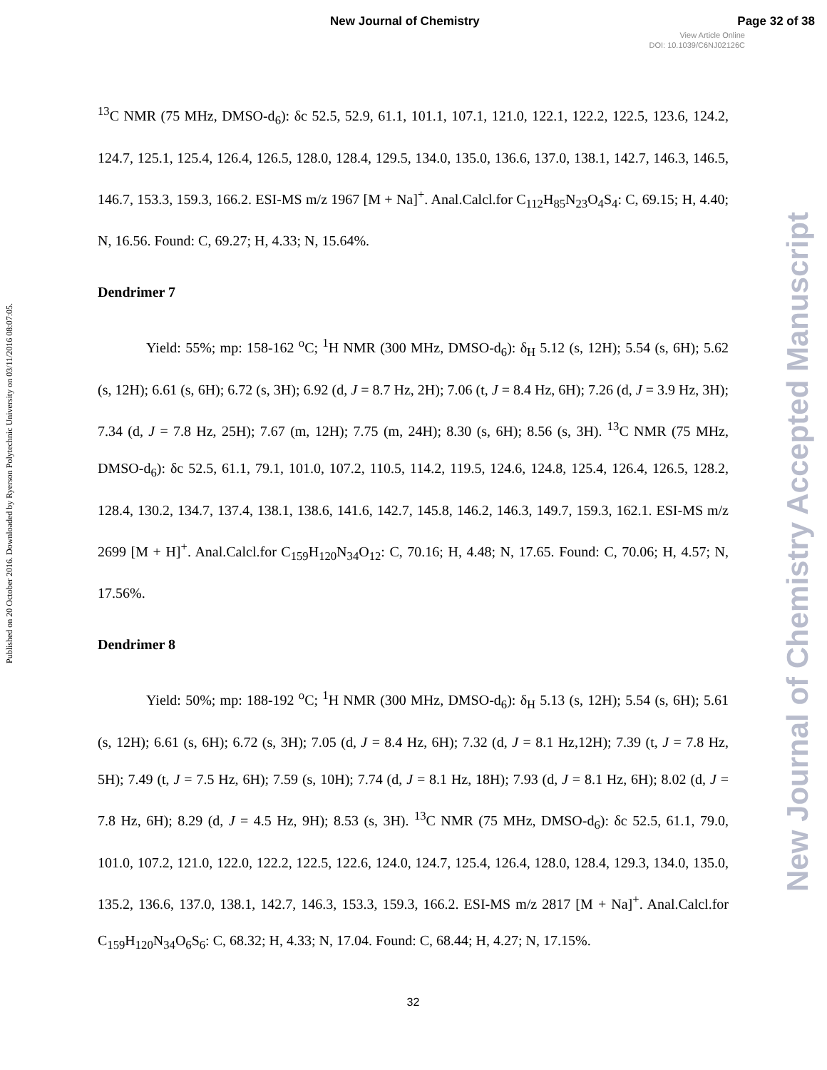New Journal of Chemistry Page 32 of 38
View Article Online
DOI: 10.1039/C6NJ02126C
Published on 20 October 2016. Downloaded by Ryerson Polytechnic University on 03/11/2016 08:07:05.
New Journal of Chemistry Accepted Manuscript
<sup>13</sup>C NMR (75 MHz, DMSO-d<sub>6</sub>): δc 52.5, 52.9, 61.1, 101.1, 107.1, 121.0, 122.1, 122.2, 122.5, 123.6, 124.2, 124.7, 125.1, 125.4, 126.4, 126.5, 128.0, 128.4, 129.5, 134.0, 135.0, 136.6, 137.0, 138.1, 142.7, 146.3, 146.5, 146.7, 153.3, 159.3, 166.2. ESI-MS m/z 1967 [M + Na]<sup>+</sup>. Anal.Calcl.for C<sub>112</sub>H<sub>85</sub>N<sub>23</sub>O<sub>4</sub>S<sub>4</sub>: C, 69.15; H, 4.40; N, 16.56. Found: C, 69.27; H, 4.33; N, 15.64%.
Dendrimer 7
Yield: 55%; mp: 158-162 <sup>o</sup>C; <sup>1</sup>H NMR (300 MHz, DMSO-d<sub>6</sub>): δ<sub>H</sub> 5.12 (s, 12H); 5.54 (s, 6H); 5.62 (s, 12H); 6.61 (s, 6H); 6.72 (s, 3H); 6.92 (d, J = 8.7 Hz, 2H); 7.06 (t, J = 8.4 Hz, 6H); 7.26 (d, J = 3.9 Hz, 3H); 7.34 (d, J = 7.8 Hz, 25H); 7.67 (m, 12H); 7.75 (m, 24H); 8.30 (s, 6H); 8.56 (s, 3H). <sup>13</sup>C NMR (75 MHz, DMSO-d<sub>6</sub>): δc 52.5, 61.1, 79.1, 101.0, 107.2, 110.5, 114.2, 119.5, 124.6, 124.8, 125.4, 126.4, 126.5, 128.2, 128.4, 130.2, 134.7, 137.4, 138.1, 138.6, 141.6, 142.7, 145.8, 146.2, 146.3, 149.7, 159.3, 162.1. ESI-MS m/z 2699 [M + H]<sup>+</sup>. Anal.Calcl.for C<sub>159</sub>H<sub>120</sub>N<sub>34</sub>O<sub>12</sub>: C, 70.16; H, 4.48; N, 17.65. Found: C, 70.06; H, 4.57; N, 17.56%.
Dendrimer 8
Yield: 50%; mp: 188-192 <sup>o</sup>C; <sup>1</sup>H NMR (300 MHz, DMSO-d<sub>6</sub>): δ<sub>H</sub> 5.13 (s, 12H); 5.54 (s, 6H); 5.61 (s, 12H); 6.61 (s, 6H); 6.72 (s, 3H); 7.05 (d, J = 8.4 Hz, 6H); 7.32 (d, J = 8.1 Hz,12H); 7.39 (t, J = 7.8 Hz, 5H); 7.49 (t, J = 7.5 Hz, 6H); 7.59 (s, 10H); 7.74 (d, J = 8.1 Hz, 18H); 7.93 (d, J = 8.1 Hz, 6H); 8.02 (d, J = 7.8 Hz, 6H); 8.29 (d, J = 4.5 Hz, 9H); 8.53 (s, 3H). <sup>13</sup>C NMR (75 MHz, DMSO-d<sub>6</sub>): δc 52.5, 61.1, 79.0, 101.0, 107.2, 121.0, 122.0, 122.2, 122.5, 122.6, 124.0, 124.7, 125.4, 126.4, 128.0, 128.4, 129.3, 134.0, 135.0, 135.2, 136.6, 137.0, 138.1, 142.7, 146.3, 153.3, 159.3, 166.2. ESI-MS m/z 2817 [M + Na]<sup>+</sup>. Anal.Calcl.for C<sub>159</sub>H<sub>120</sub>N<sub>34</sub>O<sub>6</sub>S<sub>6</sub>: C, 68.32; H, 4.33; N, 17.04. Found: C, 68.44; H, 4.27; N, 17.15%.
32